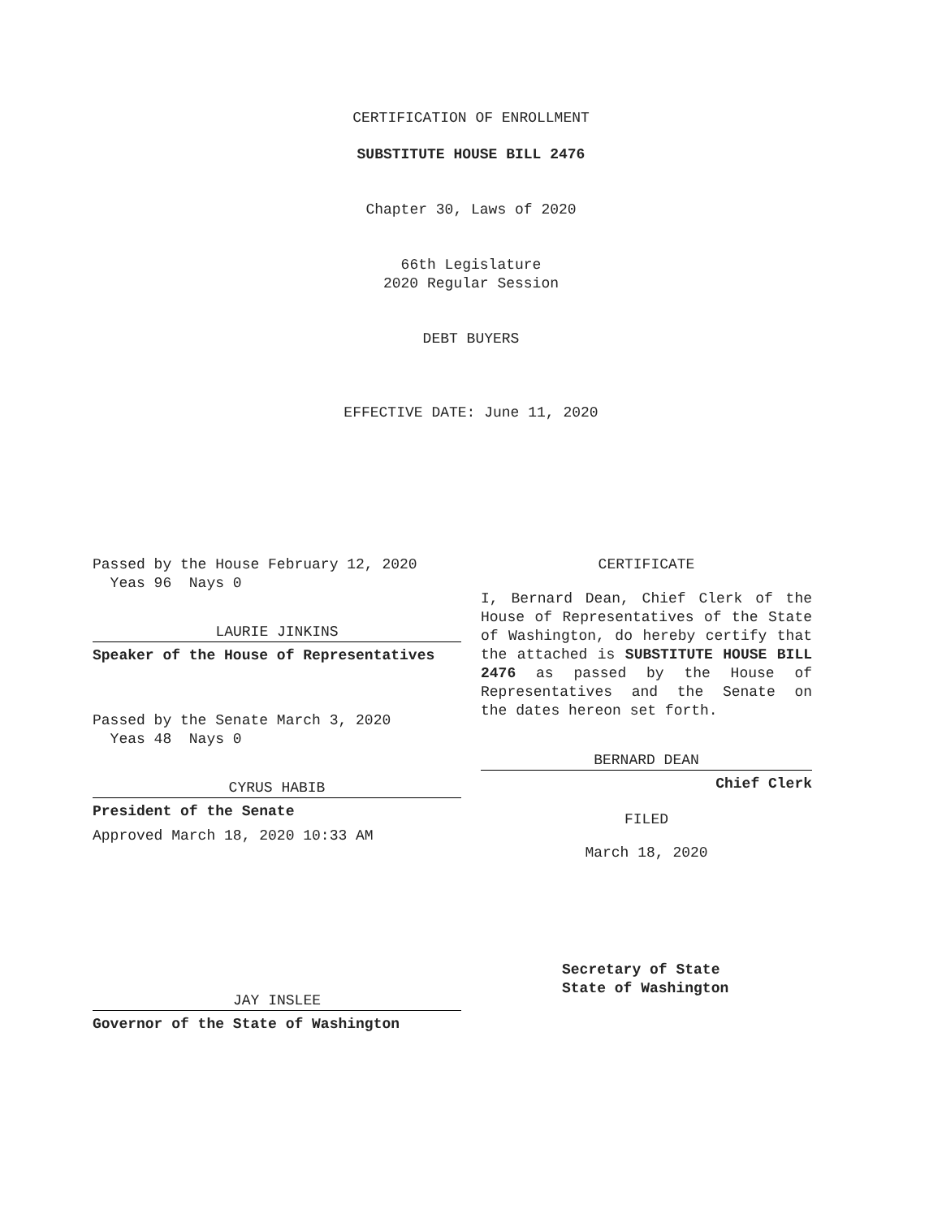CERTIFICATION OF ENROLLMENT
SUBSTITUTE HOUSE BILL 2476
Chapter 30, Laws of 2020
66th Legislature
2020 Regular Session
DEBT BUYERS
EFFECTIVE DATE: June 11, 2020
Passed by the House February 12, 2020
Yeas 96 Nays 0
LAURIE JINKINS
Speaker of the House of Representatives
Passed by the Senate March 3, 2020
Yeas 48 Nays 0
CYRUS HABIB
President of the Senate
Approved March 18, 2020 10:33 AM
JAY INSLEE
Governor of the State of Washington
CERTIFICATE
I, Bernard Dean, Chief Clerk of the House of Representatives of the State of Washington, do hereby certify that the attached is SUBSTITUTE HOUSE BILL 2476 as passed by the House of Representatives and the Senate on
the dates hereon set forth.
BERNARD DEAN
Chief Clerk
FILED
March 18, 2020
Secretary of State
State of Washington